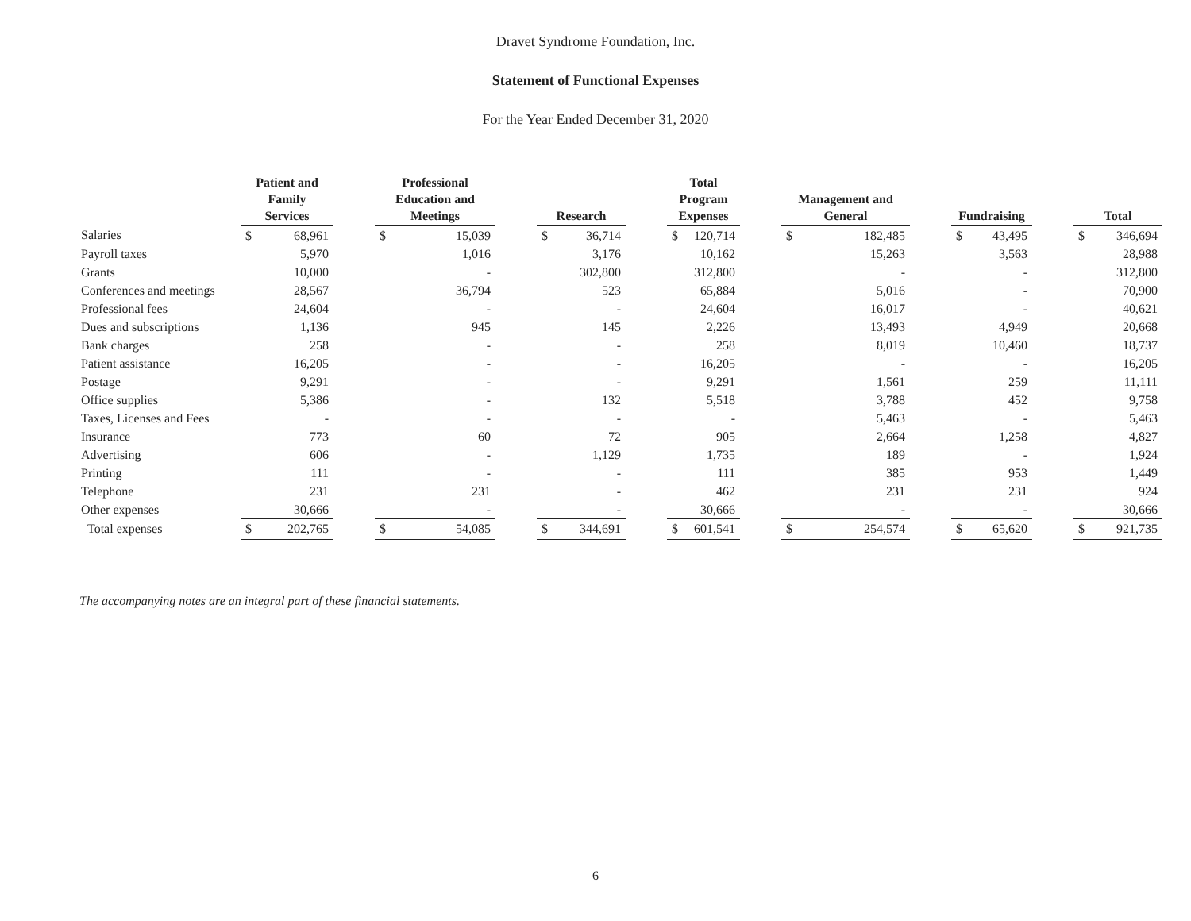Dravet Syndrome Foundation, Inc.
Statement of Functional Expenses
For the Year Ended December 31, 2020
| | Patient and Family Services | | | Professional Education and Meetings | | | Research | | | Total Program Expenses | | | Management and General | | | Fundraising | | | Total | |
| --- | --- | --- | --- | --- | --- | --- | --- | --- | --- | --- | --- | --- | --- | --- | --- | --- | --- | --- | --- | --- |
| Salaries | $ | 68,961 | | $ | 15,039 | | $ | 36,714 | | $ | 120,714 | | $ | 182,485 | | $ | 43,495 | | $ | 346,694 |
| Payroll taxes | | 5,970 | | | 1,016 | | | 3,176 | | | 10,162 | | | 15,263 | | | 3,563 | | | 28,988 |
| Grants | | 10,000 | | | - | | | 302,800 | | | 312,800 | | | - | | | - | | | 312,800 |
| Conferences and meetings | | 28,567 | | | 36,794 | | | 523 | | | 65,884 | | | 5,016 | | | - | | | 70,900 |
| Professional fees | | 24,604 | | | - | | | - | | | 24,604 | | | 16,017 | | | - | | | 40,621 |
| Dues and subscriptions | | 1,136 | | | 945 | | | 145 | | | 2,226 | | | 13,493 | | | 4,949 | | | 20,668 |
| Bank charges | | 258 | | | - | | | - | | | 258 | | | 8,019 | | | 10,460 | | | 18,737 |
| Patient assistance | | 16,205 | | | - | | | - | | | 16,205 | | | - | | | - | | | 16,205 |
| Postage | | 9,291 | | | - | | | - | | | 9,291 | | | 1,561 | | | 259 | | | 11,111 |
| Office supplies | | 5,386 | | | - | | | 132 | | | 5,518 | | | 3,788 | | | 452 | | | 9,758 |
| Taxes, Licenses and Fees | | - | | | - | | | - | | | - | | | 5,463 | | | - | | | 5,463 |
| Insurance | | 773 | | | 60 | | | 72 | | | 905 | | | 2,664 | | | 1,258 | | | 4,827 |
| Advertising | | 606 | | | - | | | 1,129 | | | 1,735 | | | 189 | | | - | | | 1,924 |
| Printing | | 111 | | | - | | | - | | | 111 | | | 385 | | | 953 | | | 1,449 |
| Telephone | | 231 | | | 231 | | | - | | | 462 | | | 231 | | | 231 | | | 924 |
| Other expenses | | 30,666 | | | - | | | - | | | 30,666 | | | - | | | - | | | 30,666 |
| Total expenses | $ | 202,765 | | $ | 54,085 | | $ | 344,691 | | $ | 601,541 | | $ | 254,574 | | $ | 65,620 | | $ | 921,735 |
The accompanying notes are an integral part of these financial statements.
6